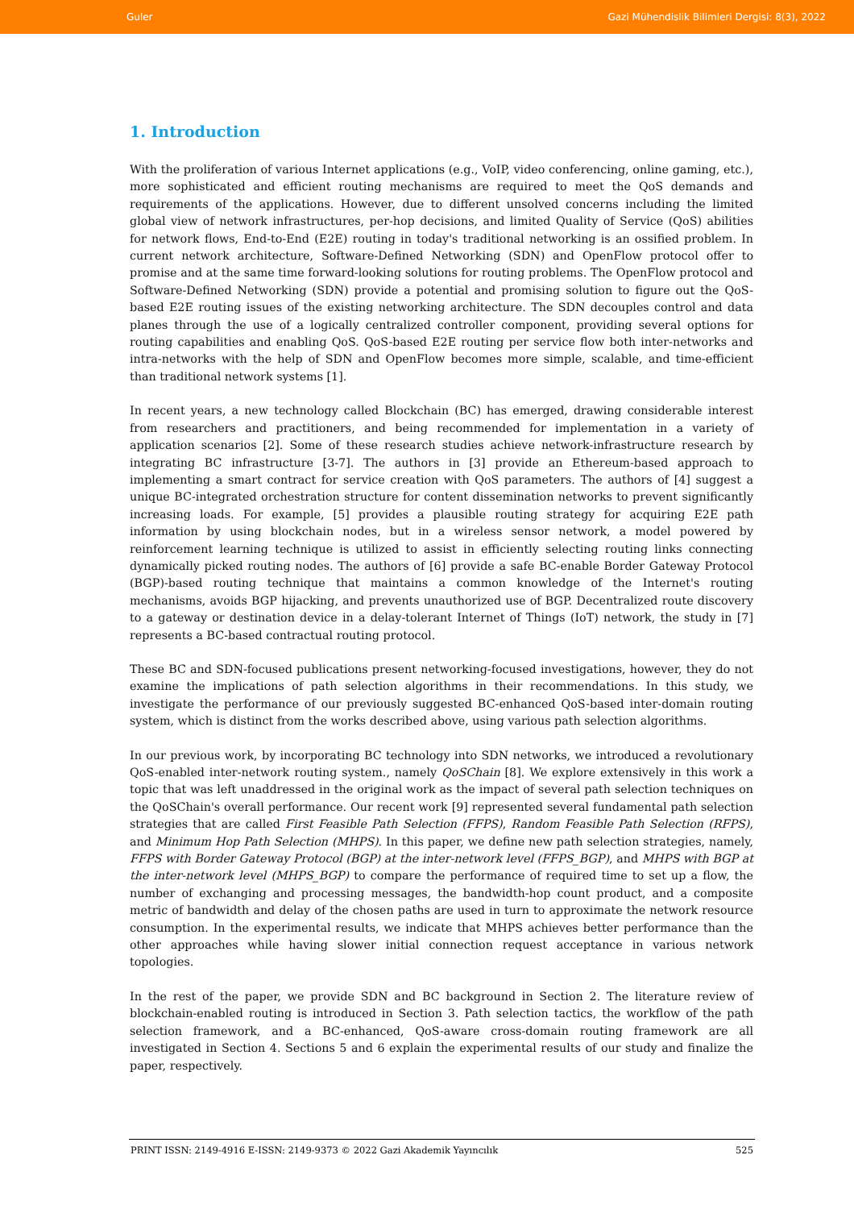Guler Gazi Mühendislik Bilimleri Dergisi: 8(3), 2022
1. Introduction
With the proliferation of various Internet applications (e.g., VoIP, video conferencing, online gaming, etc.), more sophisticated and efficient routing mechanisms are required to meet the QoS demands and requirements of the applications. However, due to different unsolved concerns including the limited global view of network infrastructures, per-hop decisions, and limited Quality of Service (QoS) abilities for network flows, End-to-End (E2E) routing in today's traditional networking is an ossified problem. In current network architecture, Software-Defined Networking (SDN) and OpenFlow protocol offer to promise and at the same time forward-looking solutions for routing problems. The OpenFlow protocol and Software-Defined Networking (SDN) provide a potential and promising solution to figure out the QoS-based E2E routing issues of the existing networking architecture. The SDN decouples control and data planes through the use of a logically centralized controller component, providing several options for routing capabilities and enabling QoS. QoS-based E2E routing per service flow both inter-networks and intra-networks with the help of SDN and OpenFlow becomes more simple, scalable, and time-efficient than traditional network systems [1].
In recent years, a new technology called Blockchain (BC) has emerged, drawing considerable interest from researchers and practitioners, and being recommended for implementation in a variety of application scenarios [2]. Some of these research studies achieve network-infrastructure research by integrating BC infrastructure [3-7]. The authors in [3] provide an Ethereum-based approach to implementing a smart contract for service creation with QoS parameters. The authors of [4] suggest a unique BC-integrated orchestration structure for content dissemination networks to prevent significantly increasing loads. For example, [5] provides a plausible routing strategy for acquiring E2E path information by using blockchain nodes, but in a wireless sensor network, a model powered by reinforcement learning technique is utilized to assist in efficiently selecting routing links connecting dynamically picked routing nodes. The authors of [6] provide a safe BC-enable Border Gateway Protocol (BGP)-based routing technique that maintains a common knowledge of the Internet's routing mechanisms, avoids BGP hijacking, and prevents unauthorized use of BGP. Decentralized route discovery to a gateway or destination device in a delay-tolerant Internet of Things (IoT) network, the study in [7] represents a BC-based contractual routing protocol.
These BC and SDN-focused publications present networking-focused investigations, however, they do not examine the implications of path selection algorithms in their recommendations. In this study, we investigate the performance of our previously suggested BC-enhanced QoS-based inter-domain routing system, which is distinct from the works described above, using various path selection algorithms.
In our previous work, by incorporating BC technology into SDN networks, we introduced a revolutionary QoS-enabled inter-network routing system., namely QoSChain [8]. We explore extensively in this work a topic that was left unaddressed in the original work as the impact of several path selection techniques on the QoSChain's overall performance. Our recent work [9] represented several fundamental path selection strategies that are called First Feasible Path Selection (FFPS), Random Feasible Path Selection (RFPS), and Minimum Hop Path Selection (MHPS). In this paper, we define new path selection strategies, namely, FFPS with Border Gateway Protocol (BGP) at the inter-network level (FFPS_BGP), and MHPS with BGP at the inter-network level (MHPS_BGP) to compare the performance of required time to set up a flow, the number of exchanging and processing messages, the bandwidth-hop count product, and a composite metric of bandwidth and delay of the chosen paths are used in turn to approximate the network resource consumption. In the experimental results, we indicate that MHPS achieves better performance than the other approaches while having slower initial connection request acceptance in various network topologies.
In the rest of the paper, we provide SDN and BC background in Section 2. The literature review of blockchain-enabled routing is introduced in Section 3. Path selection tactics, the workflow of the path selection framework, and a BC-enhanced, QoS-aware cross-domain routing framework are all investigated in Section 4. Sections 5 and 6 explain the experimental results of our study and finalize the paper, respectively.
PRINT ISSN: 2149-4916 E-ISSN: 2149-9373 © 2022 Gazi Akademik Yayıncılık 525